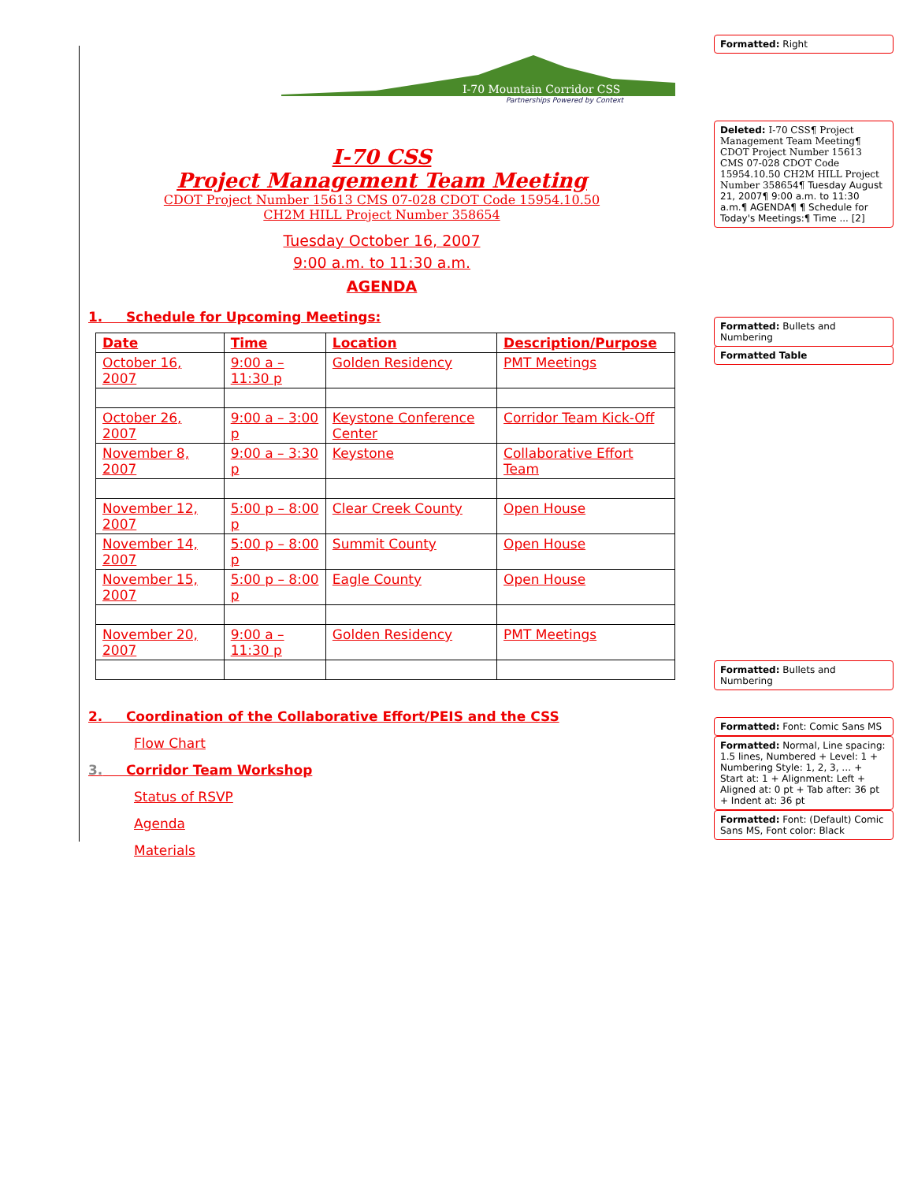I-70 Mountain Corridor CSS
Partnerships Powered by Context
I-70 CSS
Project Management Team Meeting
CDOT Project Number 15613 CMS 07-028 CDOT Code 15954.10.50
CH2M HILL Project Number 358654
Tuesday October 16, 2007
9:00 a.m. to 11:30 a.m.
AGENDA
1. Schedule for Upcoming Meetings:
| Date | Time | Location | Description/Purpose |
| October 16, 2007 | 9:00 a – 11:30 p | Golden Residency | PMT Meetings |
| October 26, 2007 | 9:00 a – 3:00 p | Keystone Conference Center | Corridor Team Kick-Off |
| November 8, 2007 | 9:00 a – 3:30 p | Keystone | Collaborative Effort Team |
| November 12, 2007 | 5:00 p – 8:00 p | Clear Creek County | Open House |
| November 14, 2007 | 5:00 p – 8:00 p | Summit County | Open House |
| November 15, 2007 | 5:00 p – 8:00 p | Eagle County | Open House |
| November 20, 2007 | 9:00 a – 11:30 p | Golden Residency | PMT Meetings |
2. Coordination of the Collaborative Effort/PEIS and the CSS
Flow Chart
3. Corridor Team Workshop
Status of RSVP
Agenda
Materials
Formatted: Right
Deleted: I-70 CSS¶ Project Management Team Meeting¶ CDOT Project Number 15613 CMS 07-028 CDOT Code 15954.10.50 CH2M HILL Project Number 358654¶ Tuesday August 21, 2007¶ 9:00 a.m. to 11:30 a.m.¶ AGENDA¶ ¶ Schedule for Today's Meetings:¶ Time ... [2]
Formatted: Bullets and Numbering
Formatted Table
Formatted: Bullets and Numbering
Formatted: Font: Comic Sans MS
Formatted: Normal, Line spacing: 1.5 lines, Numbered + Level: 1 + Numbering Style: 1, 2, 3, … + Start at: 1 + Alignment: Left + Aligned at: 0 pt + Tab after: 36 pt + Indent at: 36 pt
Formatted: Font: (Default) Comic Sans MS, Font color: Black